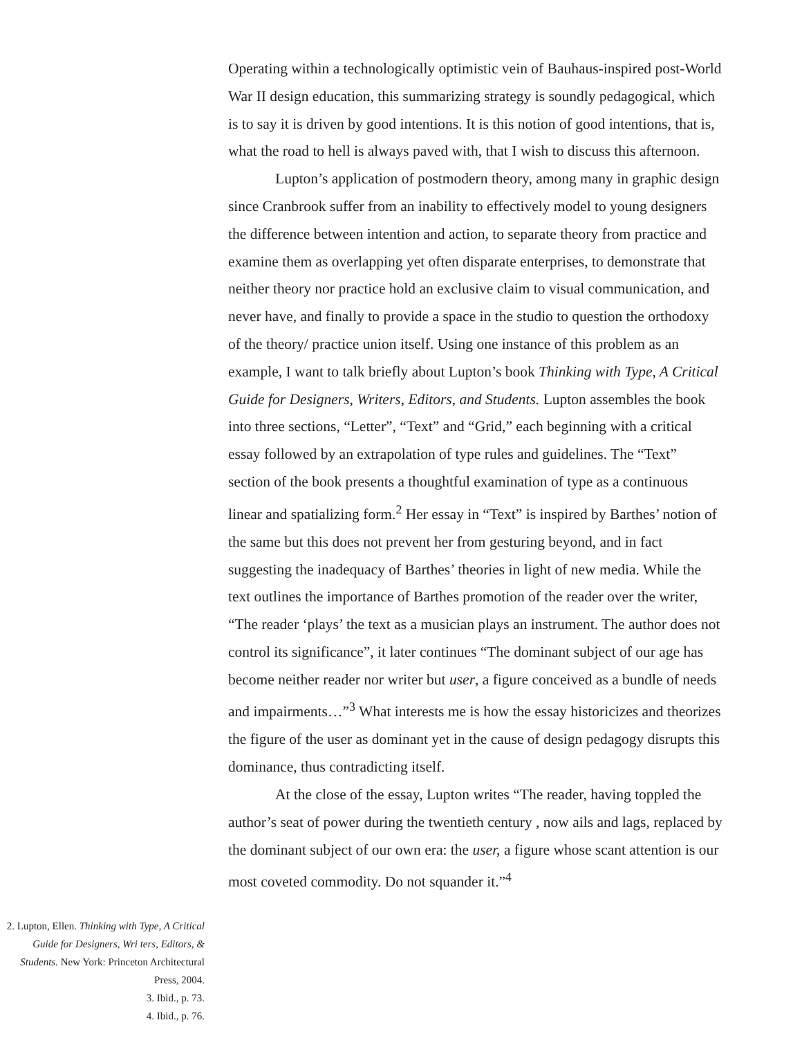Operating within a technologically optimistic vein of Bauhaus-inspired post-World War II design education, this summarizing strategy is soundly pedagogical, which is to say it is driven by good intentions. It is this notion of good intentions, that is, what the road to hell is always paved with, that I wish to discuss this afternoon.
Lupton’s application of postmodern theory, among many in graphic design since Cranbrook suffer from an inability to effectively model to young designers the difference between intention and action, to separate theory from practice and examine them as overlapping yet often disparate enterprises, to demonstrate that neither theory nor practice hold an exclusive claim to visual communication, and never have, and finally to provide a space in the studio to question the orthodoxy of the theory/ practice union itself. Using one instance of this problem as an example, I want to talk briefly about Lupton’s book Thinking with Type, A Critical Guide for Designers, Writers, Editors, and Students. Lupton assembles the book into three sections, “Letter”, “Text” and “Grid,” each beginning with a critical essay followed by an extrapolation of type rules and guidelines. The “Text” section of the book presents a thoughtful examination of type as a continuous linear and spatializing form.<sup>2</sup> Her essay in “Text” is inspired by Barthes’ notion of the same but this does not prevent her from gesturing beyond, and in fact suggesting the inadequacy of Barthes’ theories in light of new media. While the text outlines the importance of Barthes promotion of the reader over the writer, “The reader ‘plays’ the text as a musician plays an instrument. The author does not control its significance”, it later continues “The dominant subject of our age has become neither reader nor writer but user, a figure conceived as a bundle of needs and impairments…”<sup>3</sup> What interests me is how the essay historicizes and theorizes the figure of the user as dominant yet in the cause of design pedagogy disrupts this dominance, thus contradicting itself.
At the close of the essay, Lupton writes “The reader, having toppled the author’s seat of power during the twentieth century , now ails and lags, replaced by the dominant subject of our own era: the user, a figure whose scant attention is our most coveted commodity. Do not squander it.”<sup>4</sup>
2. Lupton, Ellen. Thinking with Type, A Critical Guide for Designers, Wri ters, Editors, & Students. New York: Princeton Architectural Press, 2004.
3. Ibid., p. 73.
4. Ibid., p. 76.